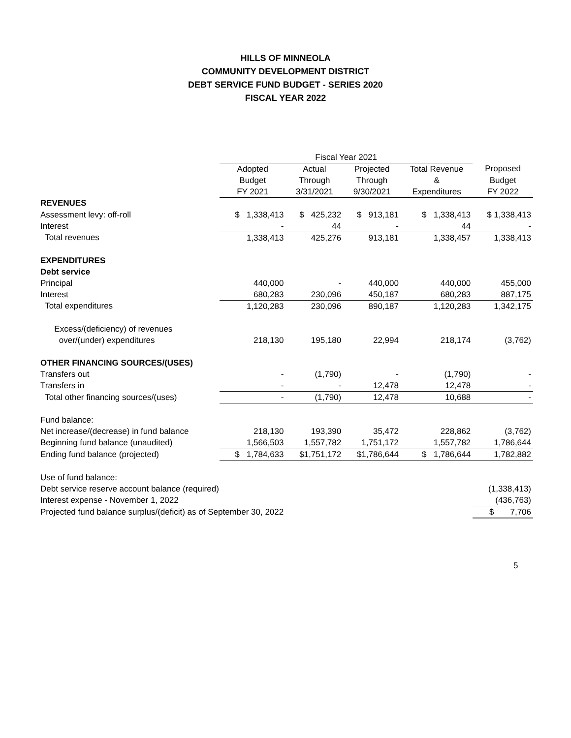HILLS OF MINNEOLA
COMMUNITY DEVELOPMENT DISTRICT
DEBT SERVICE FUND BUDGET - SERIES 2020
FISCAL YEAR 2022
| | Fiscal Year 2021 | | | | |
| --- | --- | --- | --- | --- | --- |
| | Adopted | Actual | Projected | Total Revenue | Proposed |
| | Budget | Through | Through | & | Budget |
| | FY 2021 | 3/31/2021 | 9/30/2021 | Expenditures | FY 2022 |
| REVENUES | | | | | |
| Assessment levy: off-roll | $ 1,338,413 | $ 425,232 | $ 913,181 | $ 1,338,413 | $ 1,338,413 |
| Interest | - | 44 | - | 44 | - |
| Total revenues | 1,338,413 | 425,276 | 913,181 | 1,338,457 | 1,338,413 |
| EXPENDITURES | | | | | |
| Debt service | | | | | |
| Principal | 440,000 | - | 440,000 | 440,000 | 455,000 |
| Interest | 680,283 | 230,096 | 450,187 | 680,283 | 887,175 |
| Total expenditures | 1,120,283 | 230,096 | 890,187 | 1,120,283 | 1,342,175 |
| Excess/(deficiency) of revenues | | | | | |
| over/(under) expenditures | 218,130 | 195,180 | 22,994 | 218,174 | (3,762) |
| OTHER FINANCING SOURCES/(USES) | | | | | |
| Transfers out | - | (1,790) | - | (1,790) | - |
| Transfers in | - | - | 12,478 | 12,478 | - |
| Total other financing sources/(uses) | - | (1,790) | 12,478 | 10,688 | - |
| Fund balance: | | | | | |
| Net increase/(decrease) in fund balance | 218,130 | 193,390 | 35,472 | 228,862 | (3,762) |
| Beginning fund balance (unaudited) | 1,566,503 | 1,557,782 | 1,751,172 | 1,557,782 | 1,786,644 |
| Ending fund balance (projected) | $ 1,784,633 | $1,751,172 | $1,786,644 | $ 1,786,644 | 1,782,882 |
| Use of fund balance: | | | | | |
| Debt service reserve account balance (required) | | | | | (1,338,413) |
| Interest expense - November 1, 2022 | | | | | (436,763) |
| Projected fund balance surplus/(deficit) as of September 30, 2022 | | | | | $ 7,706 |
5